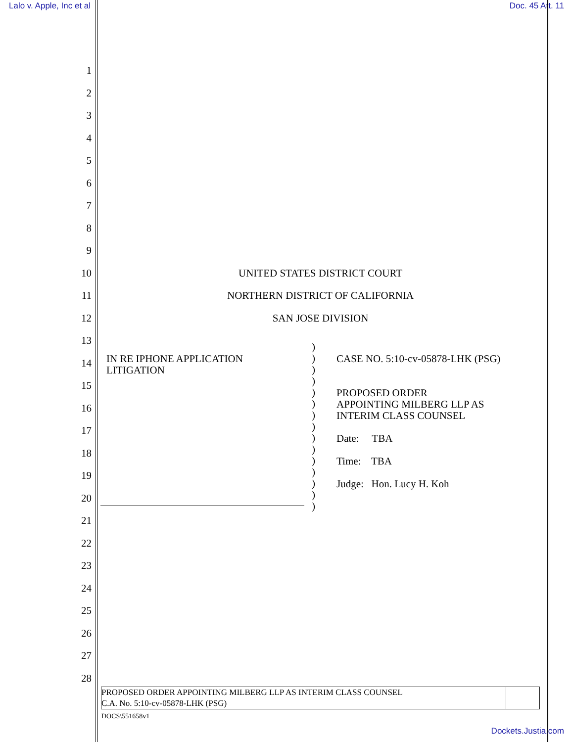Lalo v. Apple, Inc et al Doc. 45 Att. 11
1
2
3
4
5
6
7
8
9
10 UNITED STATES DISTRICT COURT
11 NORTHERN DISTRICT OF CALIFORNIA
12 SAN JOSE DIVISION
13
14
15
16
17
18
19
20
21
22
23
24
25
26
27
28
IN RE IPHONE APPLICATION
LITIGATION
)
)
)
)
)
)
)
)
)
)
)
)
)
)
)
CASE NO. 5:10-cv-05878-LHK (PSG)
PROPOSED ORDER
APPOINTING MILBERG LLP AS
INTERIM CLASS COUNSEL
Date: TBA
Time: TBA
Judge: Hon. Lucy H. Koh
PROPOSED ORDER APPOINTING MILBERG LLP AS INTERIM CLASS COUNSEL
C.A. No. 5:10-cv-05878-LHK (PSG)
DOCS\551658v1
Dockets.Justia.com